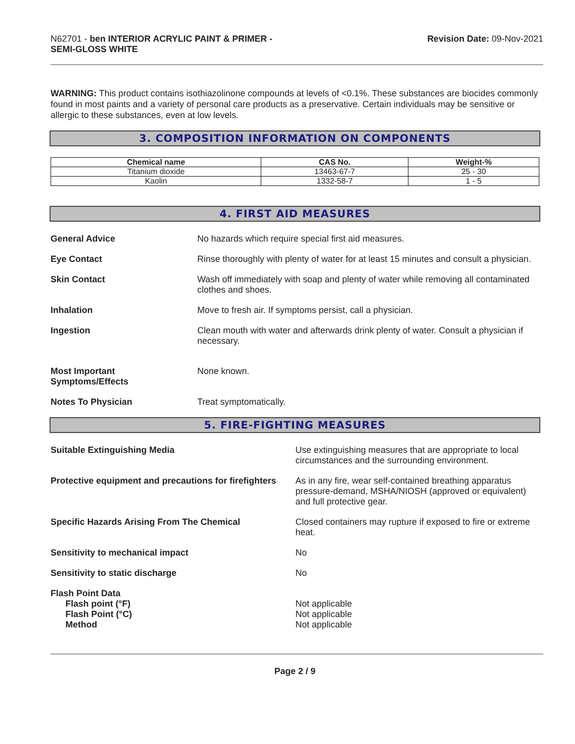N62701 - ben INTERIOR ACRYLIC PAINT & PRIMER -
SEMI-GLOSS WHITE
Revision Date: 09-Nov-2021
WARNING: This product contains isothiazolinone compounds at levels of <0.1%. These substances are biocides commonly found in most paints and a variety of personal care products as a preservative. Certain individuals may be sensitive or allergic to these substances, even at low levels.
3. COMPOSITION INFORMATION ON COMPONENTS
| Chemical name | CAS No. | Weight-% |
| --- | --- | --- |
| Titanium dioxide | 13463-67-7 | 25 - 30 |
| Kaolin | 1332-58-7 | 1 - 5 |
4. FIRST AID MEASURES
General Advice No hazards which require special first aid measures.
Eye Contact Rinse thoroughly with plenty of water for at least 15 minutes and consult a physician.
Skin Contact Wash off immediately with soap and plenty of water while removing all contaminated clothes and shoes.
Inhalation Move to fresh air. If symptoms persist, call a physician.
Ingestion Clean mouth with water and afterwards drink plenty of water. Consult a physician if necessary.
Most Important
Symptoms/Effects
None known.
Notes To Physician Treat symptomatically.
5. FIRE-FIGHTING MEASURES
Suitable Extinguishing Media Use extinguishing measures that are appropriate to local circumstances and the surrounding environment.
Protective equipment and precautions for firefighters
As in any fire, wear self-contained breathing apparatus pressure-demand, MSHA/NIOSH (approved or equivalent) and full protective gear.
Specific Hazards Arising From The Chemical
Closed containers may rupture if exposed to fire or extreme heat.
Sensitivity to mechanical impact
No
Sensitivity to static discharge
No
Flash Point Data
Flash point (°F)
Flash Point (°C)
Method
Not applicable
Not applicable
Not applicable
Page 2 / 9